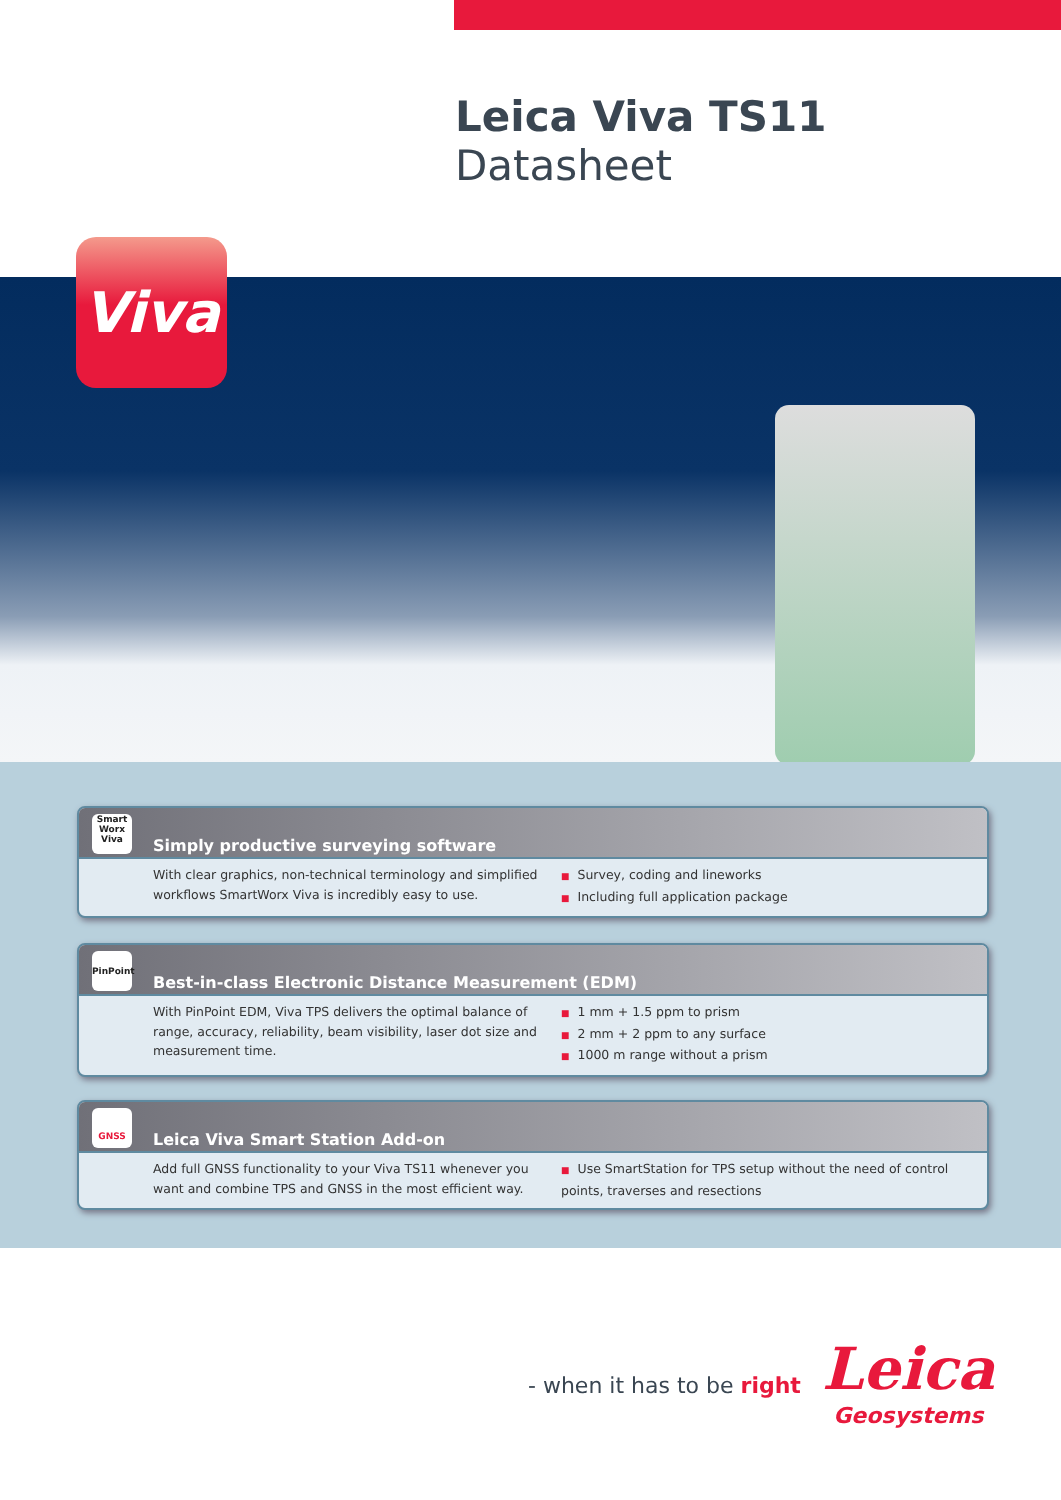Leica Viva TS11
Datasheet
Viva
Smart Worx Viva
Simply productive surveying software
With clear graphics, non-technical terminology and simplified workflows SmartWorx Viva is incredibly easy to use.
Survey, coding and lineworks
Including full application package
PinPoint
Best-in-class Electronic Distance Measurement (EDM)
With PinPoint EDM, Viva TPS delivers the optimal balance of range, accuracy, reliability, beam visibility, laser dot size and measurement time.
1 mm + 1.5 ppm to prism
2 mm + 2 ppm to any surface
1000 m range without a prism
GNSS
Leica Viva Smart Station Add-on
Add full GNSS functionality to your Viva TS11 whenever you want and combine TPS and GNSS in the most efficient way.
Use SmartStation for TPS setup without the need of control points, traverses and resections
- when it has to be right
Leica
Geosystems